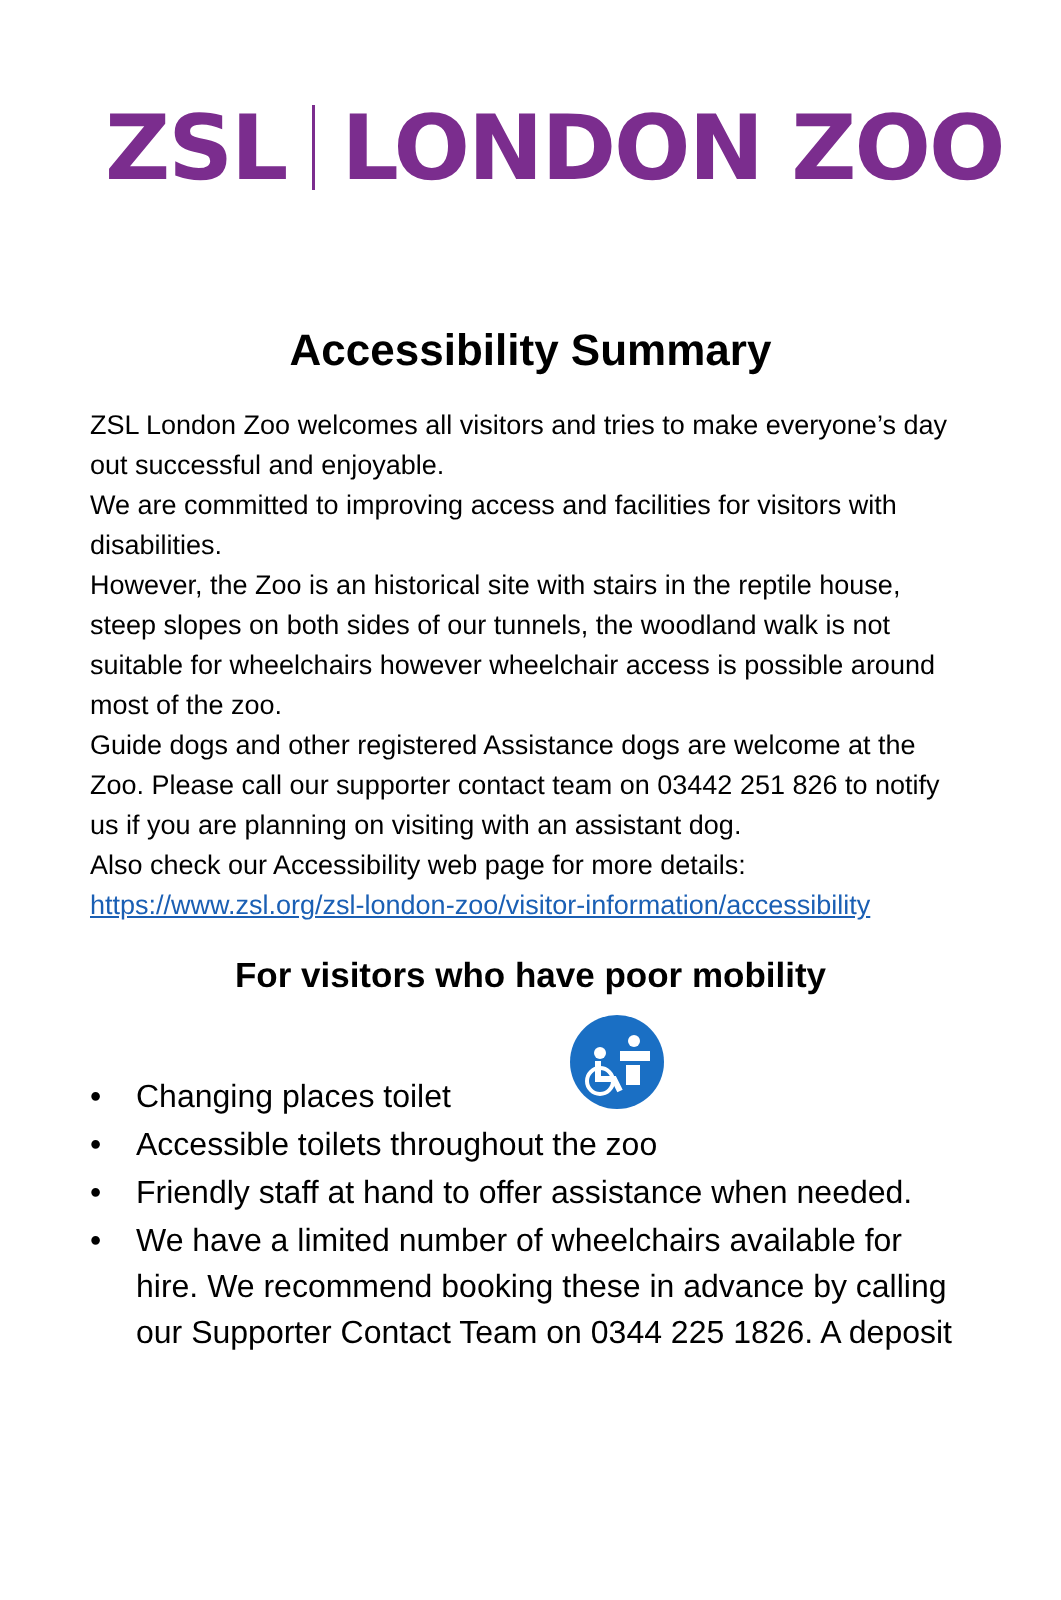ZSL LONDON ZOO
Accessibility Summary
ZSL London Zoo welcomes all visitors and tries to make everyone’s day out successful and enjoyable.
We are committed to improving access and facilities for visitors with disabilities.
However, the Zoo is an historical site with stairs in the reptile house, steep slopes on both sides of our tunnels, the woodland walk is not suitable for wheelchairs however wheelchair access is possible around most of the zoo.
Guide dogs and other registered Assistance dogs are welcome at the Zoo. Please call our supporter contact team on 03442 251 826 to notify us if you are planning on visiting with an assistant dog.
Also check our Accessibility web page for more details:
https://www.zsl.org/zsl-london-zoo/visitor-information/accessibility
For visitors who have poor mobility
• Changing places toilet
• Accessible toilets throughout the zoo
• Friendly staff at hand to offer assistance when needed.
• We have a limited number of wheelchairs available for hire. We recommend booking these in advance by calling our Supporter Contact Team on 0344 225 1826. A deposit